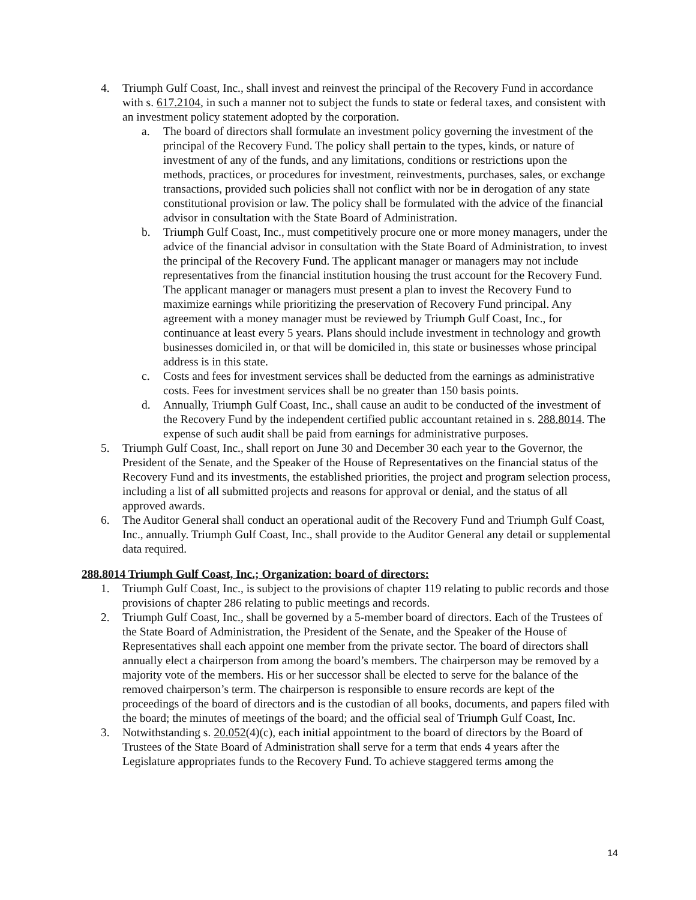4. Triumph Gulf Coast, Inc., shall invest and reinvest the principal of the Recovery Fund in accordance with s. 617.2104, in such a manner not to subject the funds to state or federal taxes, and consistent with an investment policy statement adopted by the corporation.
a. The board of directors shall formulate an investment policy governing the investment of the principal of the Recovery Fund. The policy shall pertain to the types, kinds, or nature of investment of any of the funds, and any limitations, conditions or restrictions upon the methods, practices, or procedures for investment, reinvestments, purchases, sales, or exchange transactions, provided such policies shall not conflict with nor be in derogation of any state constitutional provision or law. The policy shall be formulated with the advice of the financial advisor in consultation with the State Board of Administration.
b. Triumph Gulf Coast, Inc., must competitively procure one or more money managers, under the advice of the financial advisor in consultation with the State Board of Administration, to invest the principal of the Recovery Fund. The applicant manager or managers may not include representatives from the financial institution housing the trust account for the Recovery Fund. The applicant manager or managers must present a plan to invest the Recovery Fund to maximize earnings while prioritizing the preservation of Recovery Fund principal. Any agreement with a money manager must be reviewed by Triumph Gulf Coast, Inc., for continuance at least every 5 years. Plans should include investment in technology and growth businesses domiciled in, or that will be domiciled in, this state or businesses whose principal address is in this state.
c. Costs and fees for investment services shall be deducted from the earnings as administrative costs. Fees for investment services shall be no greater than 150 basis points.
d. Annually, Triumph Gulf Coast, Inc., shall cause an audit to be conducted of the investment of the Recovery Fund by the independent certified public accountant retained in s. 288.8014. The expense of such audit shall be paid from earnings for administrative purposes.
5. Triumph Gulf Coast, Inc., shall report on June 30 and December 30 each year to the Governor, the President of the Senate, and the Speaker of the House of Representatives on the financial status of the Recovery Fund and its investments, the established priorities, the project and program selection process, including a list of all submitted projects and reasons for approval or denial, and the status of all approved awards.
6. The Auditor General shall conduct an operational audit of the Recovery Fund and Triumph Gulf Coast, Inc., annually. Triumph Gulf Coast, Inc., shall provide to the Auditor General any detail or supplemental data required.
288.8014 Triumph Gulf Coast, Inc.; Organization: board of directors:
1. Triumph Gulf Coast, Inc., is subject to the provisions of chapter 119 relating to public records and those provisions of chapter 286 relating to public meetings and records.
2. Triumph Gulf Coast, Inc., shall be governed by a 5-member board of directors. Each of the Trustees of the State Board of Administration, the President of the Senate, and the Speaker of the House of Representatives shall each appoint one member from the private sector. The board of directors shall annually elect a chairperson from among the board’s members. The chairperson may be removed by a majority vote of the members. His or her successor shall be elected to serve for the balance of the removed chairperson’s term. The chairperson is responsible to ensure records are kept of the proceedings of the board of directors and is the custodian of all books, documents, and papers filed with the board; the minutes of meetings of the board; and the official seal of Triumph Gulf Coast, Inc.
3. Notwithstanding s. 20.052(4)(c), each initial appointment to the board of directors by the Board of Trustees of the State Board of Administration shall serve for a term that ends 4 years after the Legislature appropriates funds to the Recovery Fund. To achieve staggered terms among the
14